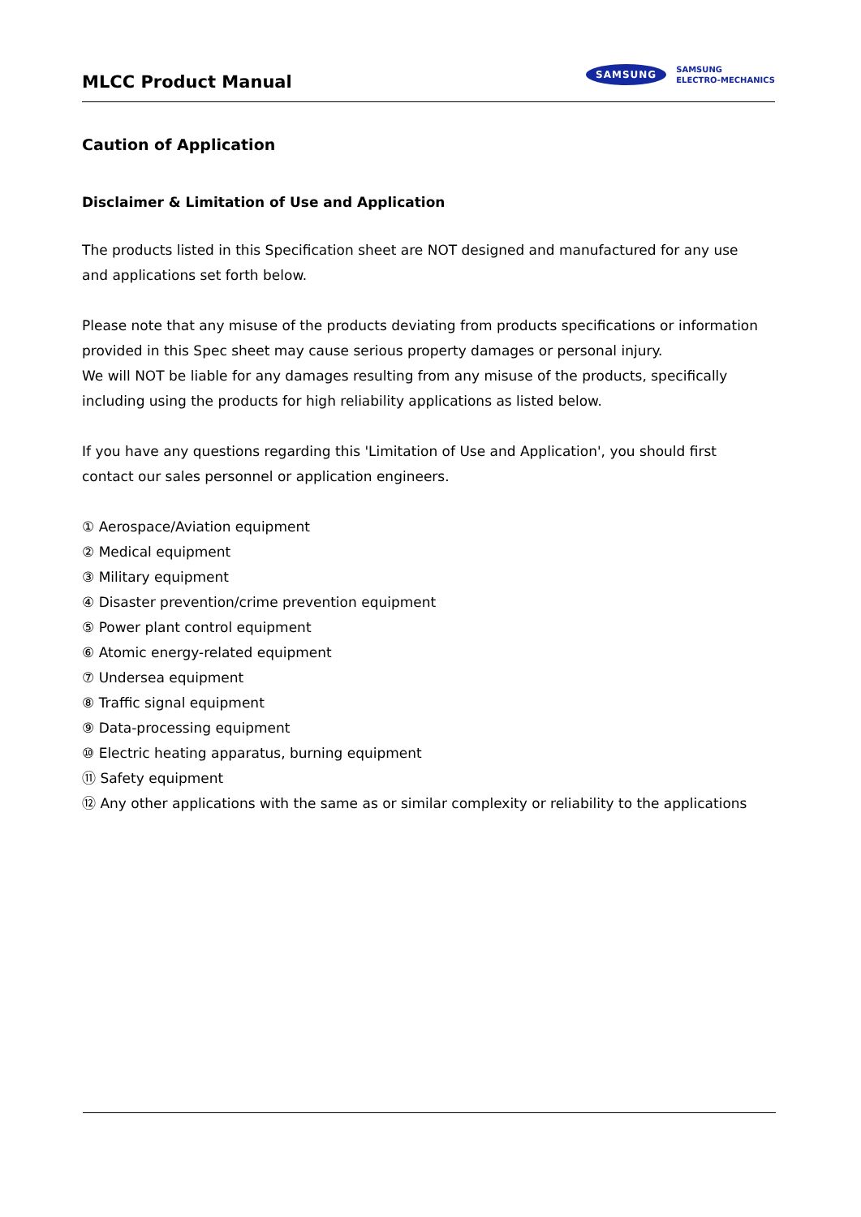MLCC Product Manual
SAMSUNG SAMSUNG
ELECTRO-MECHANICS
Caution of Application
Disclaimer & Limitation of Use and Application
The products listed in this Specification sheet are NOT designed and manufactured for any use
and applications set forth below.
Please note that any misuse of the products deviating from products specifications or information provided in this Spec sheet may cause serious property damages or personal injury.
We will NOT be liable for any damages resulting from any misuse of the products, specifically including using the products for high reliability applications as listed below.
If you have any questions regarding this 'Limitation of Use and Application', you should first contact our sales personnel or application engineers.
① Aerospace/Aviation equipment
② Medical equipment
③ Military equipment
④ Disaster prevention/crime prevention equipment
⑤ Power plant control equipment
⑥ Atomic energy-related equipment
⑦ Undersea equipment
⑧ Traffic signal equipment
⑨ Data-processing equipment
⑩ Electric heating apparatus, burning equipment
⑪ Safety equipment
⑫ Any other applications with the same as or similar complexity or reliability to the applications